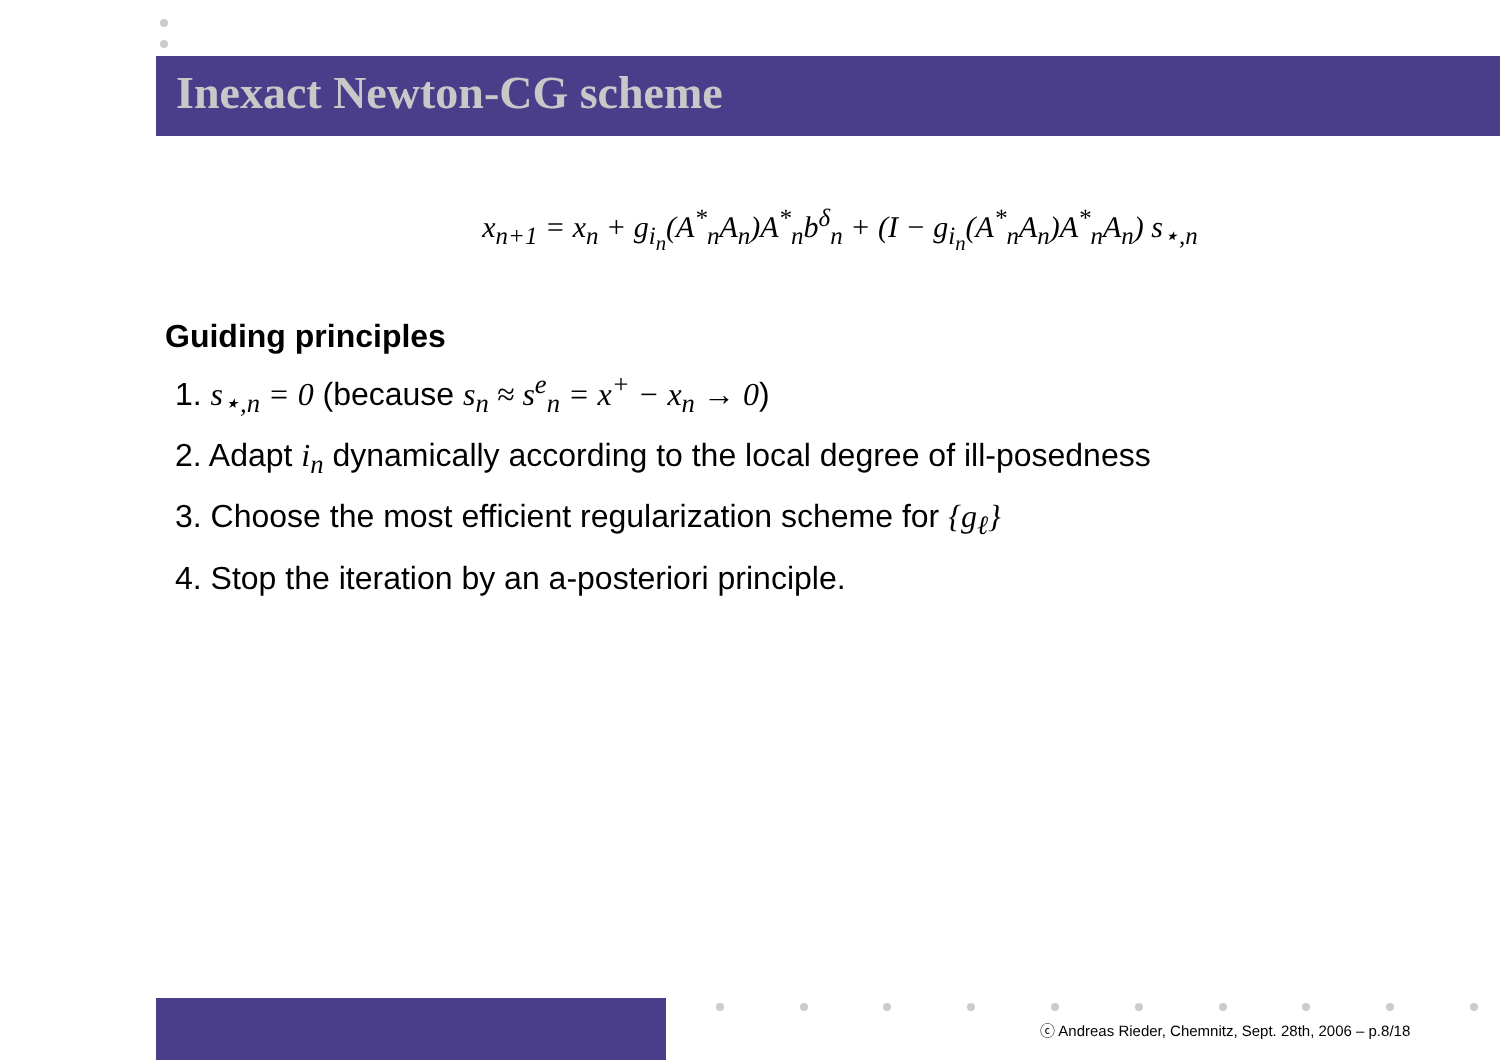Inexact Newton-CG scheme
x<sub>n+1</sub> = x<sub>n</sub> + g<sub>i<sub>n</sub></sub>(A<sup>*</sup><sub>n</sub>A<sub>n</sub>)A<sup>*</sup><sub>n</sub>b<sup>δ</sup><sub>n</sub> + (I − g<sub>i<sub>n</sub></sub>(A<sup>*</sup><sub>n</sub>A<sub>n</sub>)A<sup>*</sup><sub>n</sub>A<sub>n</sub>) s<sub>⋆,n</sub>
Guiding principles
1. s<sub>⋆,n</sub> = 0 (because s<sub>n</sub> ≈ s<sup>e</sup><sub>n</sub> = x<sup>+</sup> − x<sub>n</sub> → 0)
2. Adapt i<sub>n</sub> dynamically according to the local degree of ill-posedness
3. Choose the most efficient regularization scheme for {g<sub>ℓ</sub>}
4. Stop the iteration by an a-posteriori principle.
ⓒ Andreas Rieder, Chemnitz, Sept. 28th, 2006 – p.8/18